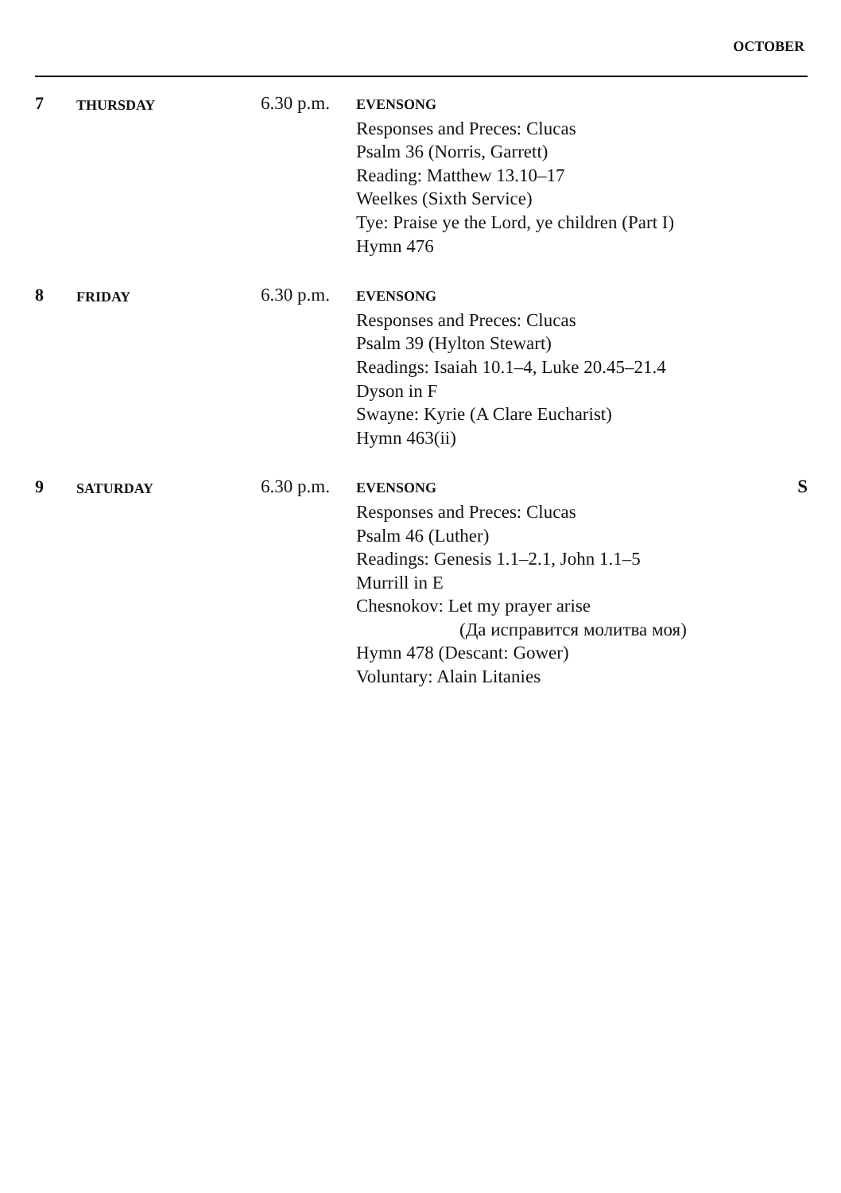OCTOBER
| 7 | THURSDAY | 6.30 p.m. | EVENSONG Responses and Preces: Clucas Psalm 36 (Norris, Garrett) Reading: Matthew 13.10–17 Weelkes (Sixth Service) Tye: Praise ye the Lord, ye children (Part I) Hymn 476 | |
| 8 | FRIDAY | 6.30 p.m. | EVENSONG Responses and Preces: Clucas Psalm 39 (Hylton Stewart) Readings: Isaiah 10.1–4, Luke 20.45–21.4 Dyson in F Swayne: Kyrie (A Clare Eucharist) Hymn 463(ii) | |
| 9 | SATURDAY | 6.30 p.m. | EVENSONG Responses and Preces: Clucas Psalm 46 (Luther) Readings: Genesis 1.1–2.1, John 1.1–5 Murrill in E Chesnokov: Let my prayer arise (Да исправится молитва моя) Hymn 478 (Descant: Gower) Voluntary: Alain Litanies | S |